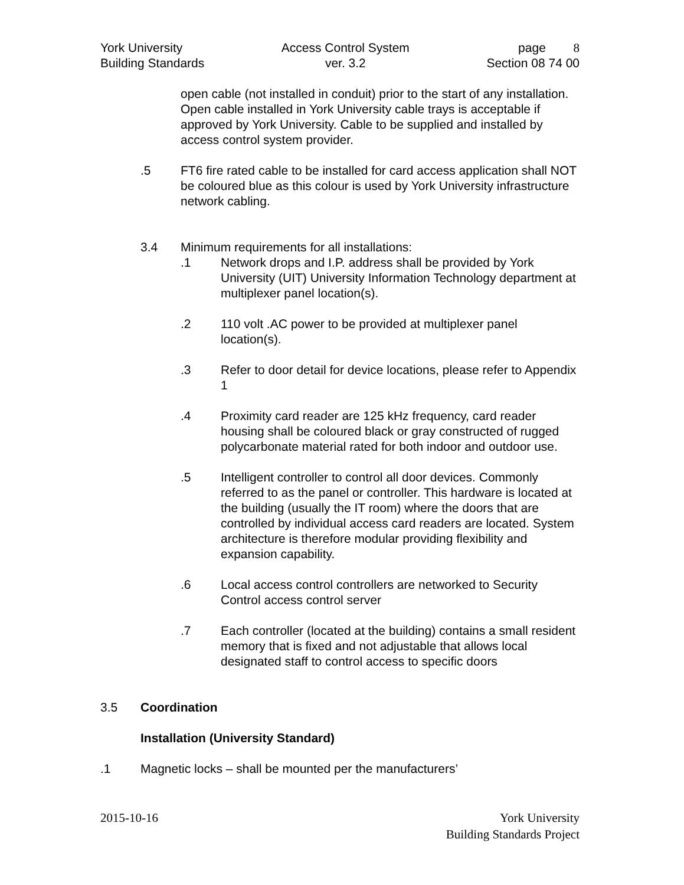York University
Building Standards
Access Control System
ver. 3.2
page 8
Section 08 74 00
open cable (not installed in conduit) prior to the start of any installation. Open cable installed in York University cable trays is acceptable if approved by York University. Cable to be supplied and installed by access control system provider.
.5 FT6 fire rated cable to be installed for card access application shall NOT be coloured blue as this colour is used by York University infrastructure network cabling.
3.4 Minimum requirements for all installations:
.1 Network drops and I.P. address shall be provided by York University (UIT) University Information Technology department at multiplexer panel location(s).
.2 110 volt .AC power to be provided at multiplexer panel location(s).
.3 Refer to door detail for device locations, please refer to Appendix 1
.4 Proximity card reader are 125 kHz frequency, card reader housing shall be coloured black or gray constructed of rugged polycarbonate material rated for both indoor and outdoor use.
.5 Intelligent controller to control all door devices. Commonly referred to as the panel or controller. This hardware is located at the building (usually the IT room) where the doors that are controlled by individual access card readers are located. System architecture is therefore modular providing flexibility and expansion capability.
.6 Local access control controllers are networked to Security Control access control server
.7 Each controller (located at the building) contains a small resident memory that is fixed and not adjustable that allows local designated staff to control access to specific doors
3.5 Coordination
Installation (University Standard)
.1 Magnetic locks – shall be mounted per the manufacturers’
2015-10-16 York University
Building Standards Project